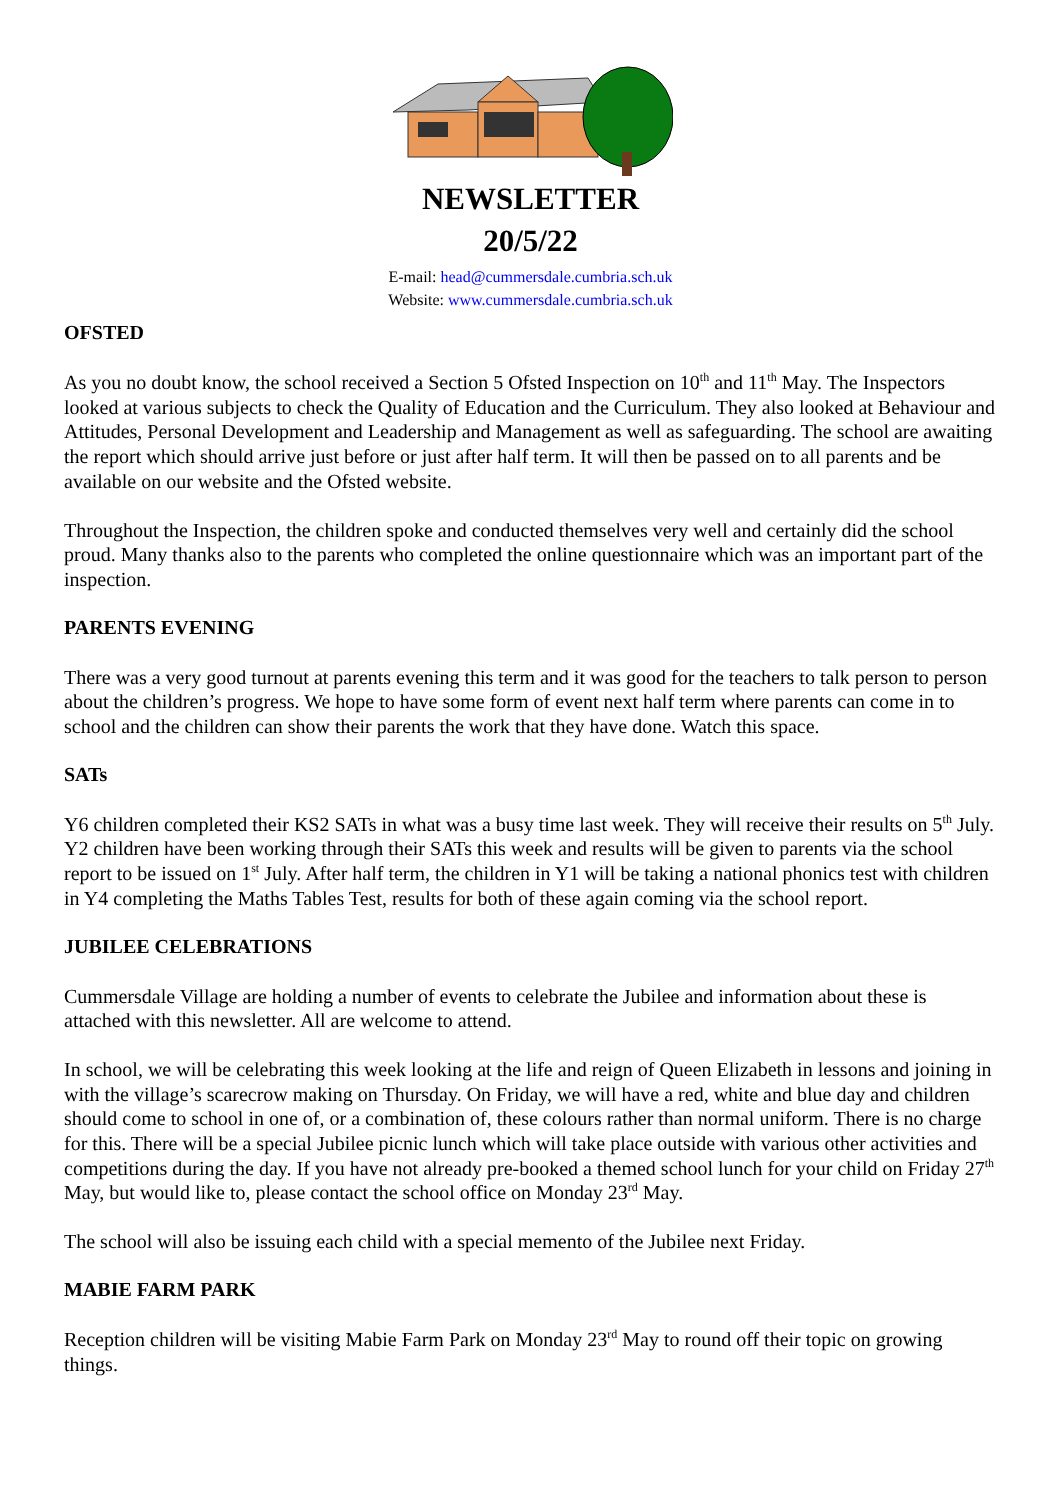NEWSLETTER
20/5/22
E-mail: head@cummersdale.cumbria.sch.uk
Website: www.cummersdale.cumbria.sch.uk
OFSTED
As you no doubt know, the school received a Section 5 Ofsted Inspection on 10<sup>th</sup> and 11<sup>th</sup> May. The Inspectors looked at various subjects to check the Quality of Education and the Curriculum. They also looked at Behaviour and Attitudes, Personal Development and Leadership and Management as well as safeguarding. The school are awaiting the report which should arrive just before or just after half term. It will then be passed on to all parents and be available on our website and the Ofsted website.
Throughout the Inspection, the children spoke and conducted themselves very well and certainly did the school proud. Many thanks also to the parents who completed the online questionnaire which was an important part of the inspection.
PARENTS EVENING
There was a very good turnout at parents evening this term and it was good for the teachers to talk person to person about the children’s progress. We hope to have some form of event next half term where parents can come in to school and the children can show their parents the work that they have done. Watch this space.
SATs
Y6 children completed their KS2 SATs in what was a busy time last week. They will receive their results on 5<sup>th</sup> July. Y2 children have been working through their SATs this week and results will be given to parents via the school report to be issued on 1<sup>st</sup> July. After half term, the children in Y1 will be taking a national phonics test with children in Y4 completing the Maths Tables Test, results for both of these again coming via the school report.
JUBILEE CELEBRATIONS
Cummersdale Village are holding a number of events to celebrate the Jubilee and information about these is attached with this newsletter. All are welcome to attend.
In school, we will be celebrating this week looking at the life and reign of Queen Elizabeth in lessons and joining in with the village’s scarecrow making on Thursday. On Friday, we will have a red, white and blue day and children should come to school in one of, or a combination of, these colours rather than normal uniform. There is no charge for this. There will be a special Jubilee picnic lunch which will take place outside with various other activities and competitions during the day. If you have not already pre-booked a themed school lunch for your child on Friday 27<sup>th</sup> May, but would like to, please contact the school office on Monday 23<sup>rd</sup> May.
The school will also be issuing each child with a special memento of the Jubilee next Friday.
MABIE FARM PARK
Reception children will be visiting Mabie Farm Park on Monday 23<sup>rd</sup> May to round off their topic on growing things.